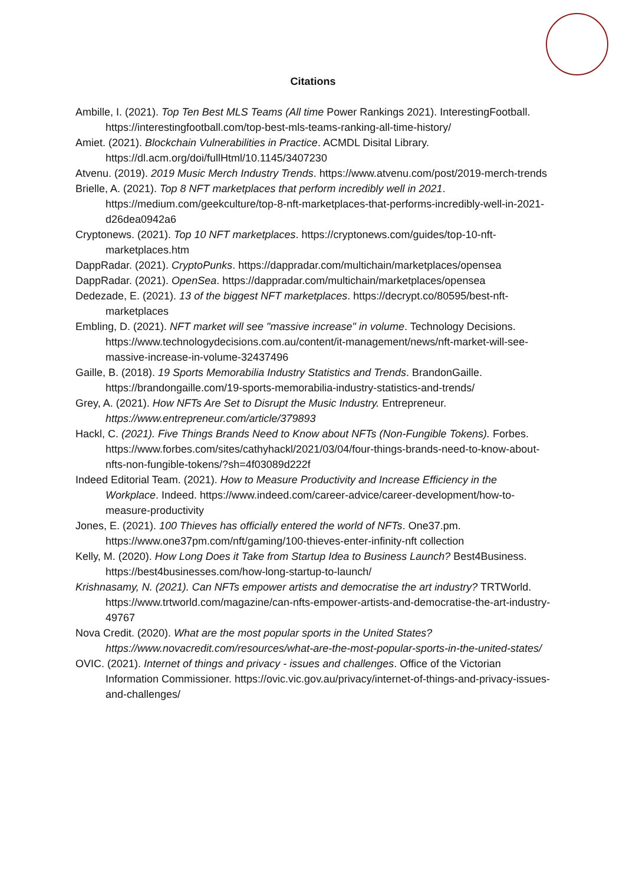Citations
Ambille, I. (2021). Top Ten Best MLS Teams (All time Power Rankings 2021). InterestingFootball. https://interestingfootball.com/top-best-mls-teams-ranking-all-time-history/
Amiet. (2021). Blockchain Vulnerabilities in Practice. ACMDL Disital Library. https://dl.acm.org/doi/fullHtml/10.1145/3407230
Atvenu. (2019). 2019 Music Merch Industry Trends. https://www.atvenu.com/post/2019-merch-trends
Brielle, A. (2021). Top 8 NFT marketplaces that perform incredibly well in 2021. https://medium.com/geekculture/top-8-nft-marketplaces-that-performs-incredibly-well-in-2021-d26dea0942a6
Cryptonews. (2021). Top 10 NFT marketplaces. https://cryptonews.com/guides/top-10-nft-marketplaces.htm
DappRadar. (2021). CryptoPunks. https://dappradar.com/multichain/marketplaces/opensea
DappRadar. (2021). OpenSea. https://dappradar.com/multichain/marketplaces/opensea
Dedezade, E. (2021). 13 of the biggest NFT marketplaces. https://decrypt.co/80595/best-nft-marketplaces
Embling, D. (2021). NFT market will see "massive increase" in volume. Technology Decisions. https://www.technologydecisions.com.au/content/it-management/news/nft-market-will-see-massive-increase-in-volume-32437496
Gaille, B. (2018). 19 Sports Memorabilia Industry Statistics and Trends. BrandonGaille. https://brandongaille.com/19-sports-memorabilia-industry-statistics-and-trends/
Grey, A. (2021). How NFTs Are Set to Disrupt the Music Industry. Entrepreneur. https://www.entrepreneur.com/article/379893
Hackl, C. (2021). Five Things Brands Need to Know about NFTs (Non-Fungible Tokens). Forbes. https://www.forbes.com/sites/cathyhackl/2021/03/04/four-things-brands-need-to-know-about-nfts-non-fungible-tokens/?sh=4f03089d222f
Indeed Editorial Team. (2021). How to Measure Productivity and Increase Efficiency in the Workplace. Indeed. https://www.indeed.com/career-advice/career-development/how-to-measure-productivity
Jones, E. (2021). 100 Thieves has officially entered the world of NFTs. One37.pm. https://www.one37pm.com/nft/gaming/100-thieves-enter-infinity-nft collection
Kelly, M. (2020). How Long Does it Take from Startup Idea to Business Launch? Best4Business. https://best4businesses.com/how-long-startup-to-launch/
Krishnasamy, N. (2021). Can NFTs empower artists and democratise the art industry? TRTWorld. https://www.trtworld.com/magazine/can-nfts-empower-artists-and-democratise-the-art-industry-49767
Nova Credit. (2020). What are the most popular sports in the United States? https://www.novacredit.com/resources/what-are-the-most-popular-sports-in-the-united-states/
OVIC. (2021). Internet of things and privacy - issues and challenges. Office of the Victorian Information Commissioner. https://ovic.vic.gov.au/privacy/internet-of-things-and-privacy-issues-and-challenges/